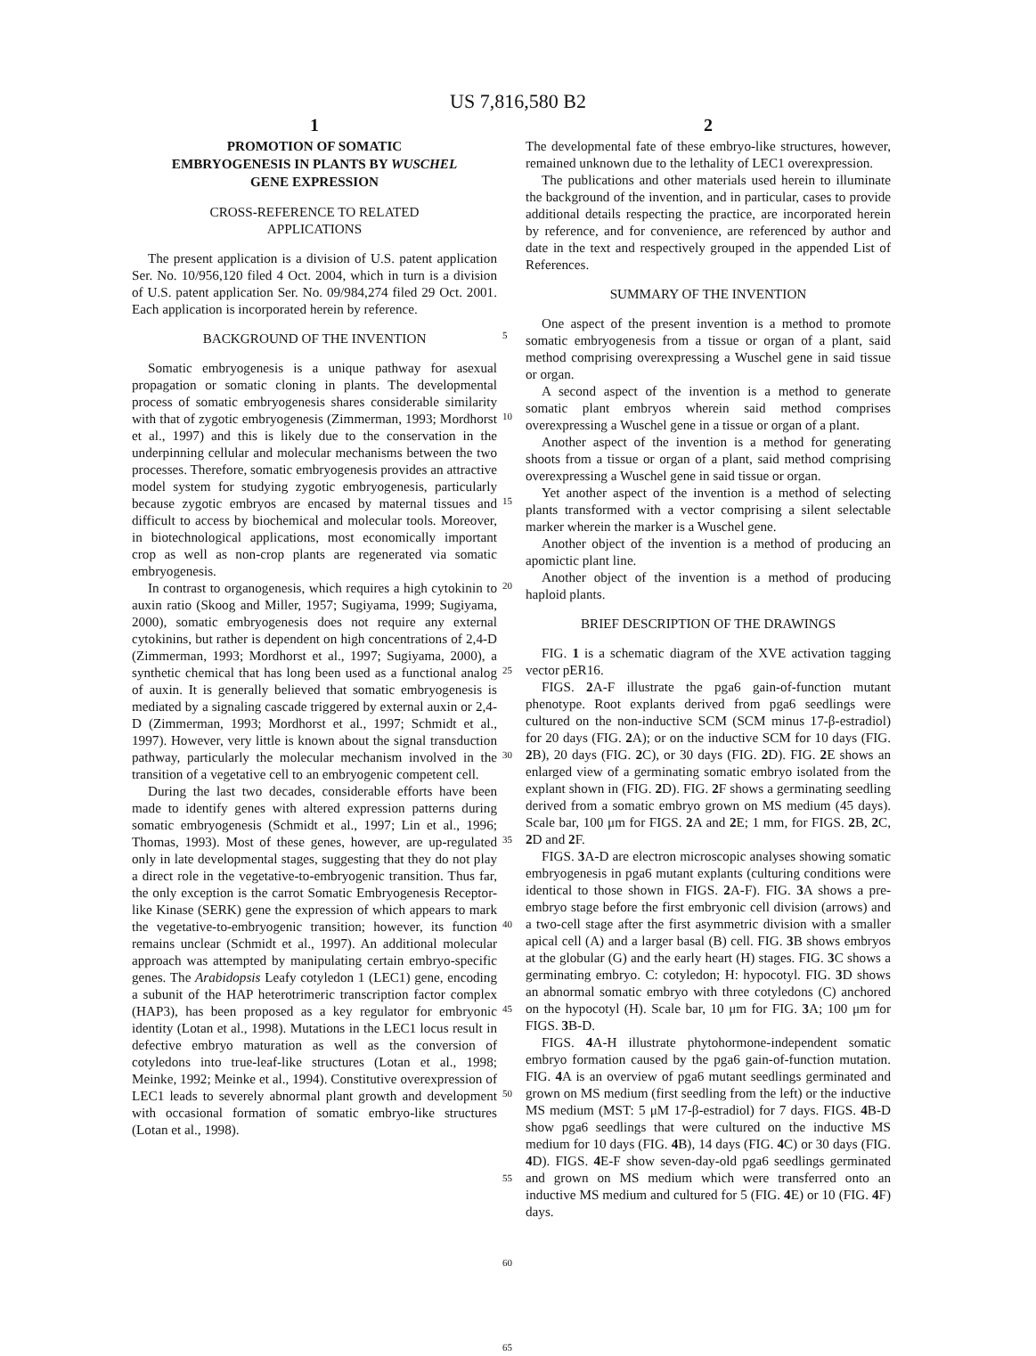US 7,816,580 B2
1
PROMOTION OF SOMATIC
EMBRYOGENESIS IN PLANTS BY WUSCHEL
GENE EXPRESSION
CROSS-REFERENCE TO RELATED
APPLICATIONS
The present application is a division of U.S. patent application Ser. No. 10/956,120 filed 4 Oct. 2004, which in turn is a division of U.S. patent application Ser. No. 09/984,274 filed 29 Oct. 2001. Each application is incorporated herein by reference.
BACKGROUND OF THE INVENTION
Somatic embryogenesis is a unique pathway for asexual propagation or somatic cloning in plants. The developmental process of somatic embryogenesis shares considerable similarity with that of zygotic embryogenesis (Zimmerman, 1993; Mordhorst et al., 1997) and this is likely due to the conservation in the underpinning cellular and molecular mechanisms between the two processes. Therefore, somatic embryogenesis provides an attractive model system for studying zygotic embryogenesis, particularly because zygotic embryos are encased by maternal tissues and difficult to access by biochemical and molecular tools. Moreover, in biotechnological applications, most economically important crop as well as non-crop plants are regenerated via somatic embryogenesis.
In contrast to organogenesis, which requires a high cytokinin to auxin ratio (Skoog and Miller, 1957; Sugiyama, 1999; Sugiyama, 2000), somatic embryogenesis does not require any external cytokinins, but rather is dependent on high concentrations of 2,4-D (Zimmerman, 1993; Mordhorst et al., 1997; Sugiyama, 2000), a synthetic chemical that has long been used as a functional analog of auxin. It is generally believed that somatic embryogenesis is mediated by a signaling cascade triggered by external auxin or 2,4-D (Zimmerman, 1993; Mordhorst et al., 1997; Schmidt et al., 1997). However, very little is known about the signal transduction pathway, particularly the molecular mechanism involved in the transition of a vegetative cell to an embryogenic competent cell.
During the last two decades, considerable efforts have been made to identify genes with altered expression patterns during somatic embryogenesis (Schmidt et al., 1997; Lin et al., 1996; Thomas, 1993). Most of these genes, however, are up-regulated only in late developmental stages, suggesting that they do not play a direct role in the vegetative-to-embryogenic transition. Thus far, the only exception is the carrot Somatic Embryogenesis Receptor-like Kinase (SERK) gene the expression of which appears to mark the vegetative-to-embryogenic transition; however, its function remains unclear (Schmidt et al., 1997). An additional molecular approach was attempted by manipulating certain embryo-specific genes. The Arabidopsis Leafy cotyledon 1 (LEC1) gene, encoding a subunit of the HAP heterotrimeric transcription factor complex (HAP3), has been proposed as a key regulator for embryonic identity (Lotan et al., 1998). Mutations in the LEC1 locus result in defective embryo maturation as well as the conversion of cotyledons into true-leaf-like structures (Lotan et al., 1998; Meinke, 1992; Meinke et al., 1994). Constitutive overexpression of LEC1 leads to severely abnormal plant growth and development with occasional formation of somatic embryo-like structures (Lotan et al., 1998).
5
10
15
20
25
30
35
40
45
50
55
60
65
2
The developmental fate of these embryo-like structures, however, remained unknown due to the lethality of LEC1 overexpression.
The publications and other materials used herein to illuminate the background of the invention, and in particular, cases to provide additional details respecting the practice, are incorporated herein by reference, and for convenience, are referenced by author and date in the text and respectively grouped in the appended List of References.
SUMMARY OF THE INVENTION
One aspect of the present invention is a method to promote somatic embryogenesis from a tissue or organ of a plant, said method comprising overexpressing a Wuschel gene in said tissue or organ.
A second aspect of the invention is a method to generate somatic plant embryos wherein said method comprises overexpressing a Wuschel gene in a tissue or organ of a plant.
Another aspect of the invention is a method for generating shoots from a tissue or organ of a plant, said method comprising overexpressing a Wuschel gene in said tissue or organ.
Yet another aspect of the invention is a method of selecting plants transformed with a vector comprising a silent selectable marker wherein the marker is a Wuschel gene.
Another object of the invention is a method of producing an apomictic plant line.
Another object of the invention is a method of producing haploid plants.
BRIEF DESCRIPTION OF THE DRAWINGS
FIG. 1 is a schematic diagram of the XVE activation tagging vector pER16.
FIGS. 2 A-F illustrate the pga6 gain-of-function mutant phenotype. Root explants derived from pga6 seedlings were cultured on the non-inductive SCM (SCM minus 17-β-estradiol) for 20 days (FIG. 2 A); or on the inductive SCM for 10 days (FIG. 2 B), 20 days (FIG. 2 C), or 30 days (FIG. 2 D). FIG. 2 E shows an enlarged view of a germinating somatic embryo isolated from the explant shown in (FIG. 2 D). FIG. 2 F shows a germinating seedling derived from a somatic embryo grown on MS medium (45 days). Scale bar, 100 μm for FIGS. 2 A and 2 E; 1 mm, for FIGS. 2 B, 2 C, 2 D and 2 F.
FIGS. 3 A-D are electron microscopic analyses showing somatic embryogenesis in pga6 mutant explants (culturing conditions were identical to those shown in FIGS. 2 A-F). FIG. 3 A shows a pre-embryo stage before the first embryonic cell division (arrows) and a two-cell stage after the first asymmetric division with a smaller apical cell (A) and a larger basal (B) cell. FIG. 3 B shows embryos at the globular (G) and the early heart (H) stages. FIG. 3 C shows a germinating embryo. C: cotyledon; H: hypocotyl. FIG. 3 D shows an abnormal somatic embryo with three cotyledons (C) anchored on the hypocotyl (H). Scale bar, 10 μm for FIG. 3 A; 100 μm for FIGS. 3 B-D.
FIGS. 4 A-H illustrate phytohormone-independent somatic embryo formation caused by the pga6 gain-of-function mutation. FIG. 4 A is an overview of pga6 mutant seedlings germinated and grown on MS medium (first seedling from the left) or the inductive MS medium (MST: 5 μM 17-β-estradiol) for 7 days. FIGS. 4 B-D show pga6 seedlings that were cultured on the inductive MS medium for 10 days (FIG. 4 B), 14 days (FIG. 4 C) or 30 days (FIG. 4 D). FIGS. 4 E-F show seven-day-old pga6 seedlings germinated and grown on MS medium which were transferred onto an inductive MS medium and cultured for 5 (FIG. 4 E) or 10 (FIG. 4 F) days.